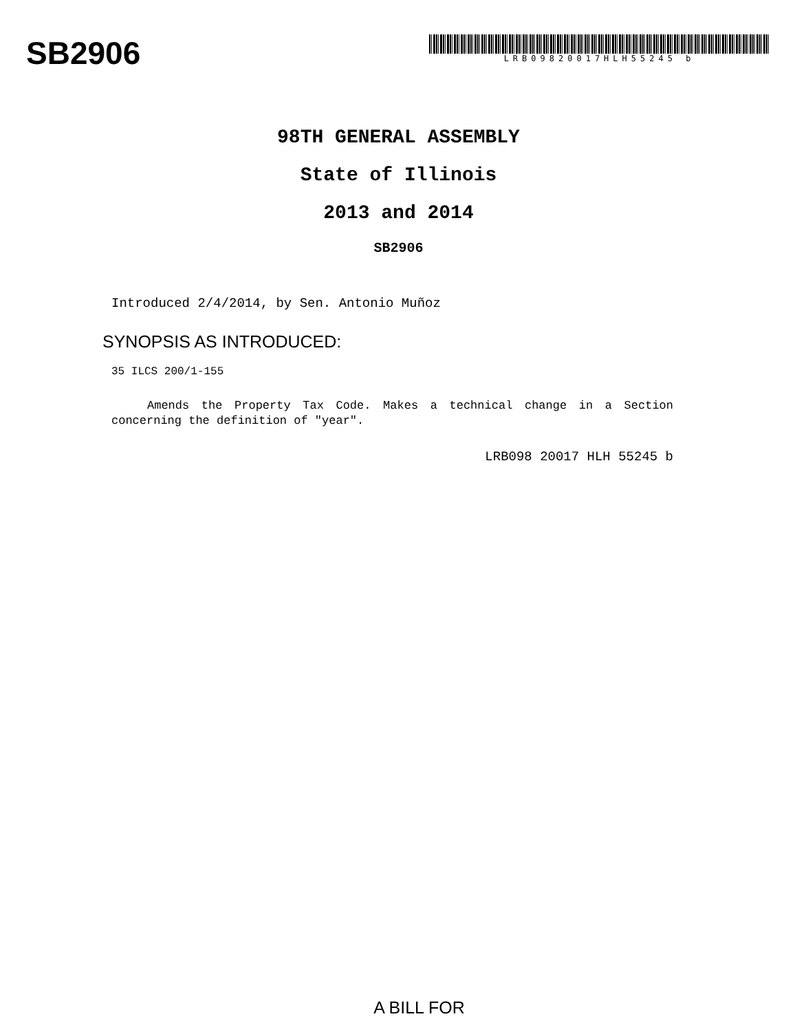SB2906
LRB09820017HLH55245 b
98TH GENERAL ASSEMBLY
State of Illinois
2013 and 2014
SB2906
Introduced 2/4/2014, by Sen. Antonio Muñoz
SYNOPSIS AS INTRODUCED:
35 ILCS 200/1-155
Amends the Property Tax Code. Makes a technical change in a Section concerning the definition of "year".
LRB098 20017 HLH 55245 b
A BILL FOR